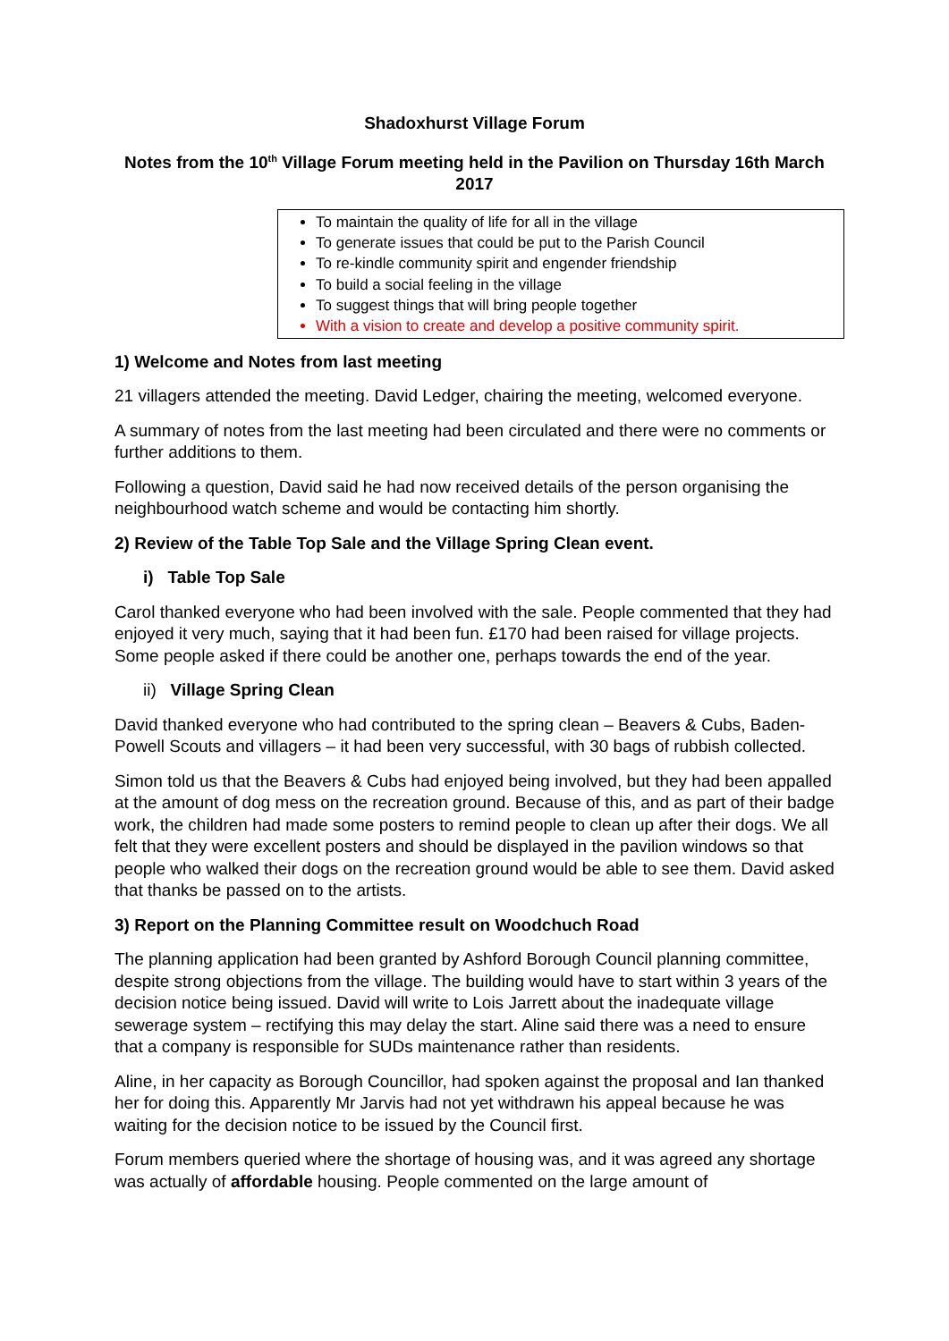Shadoxhurst Village Forum
Notes from the 10<sup>th</sup> Village Forum meeting held in the Pavilion on Thursday 16th March 2017
To maintain the quality of life for all in the village
To generate issues that could be put to the Parish Council
To re-kindle community spirit and engender friendship
To build a social feeling in the village
To suggest things that will bring people together
With a vision to create and develop a positive community spirit.
1) Welcome and Notes from last meeting
21 villagers attended the meeting. David Ledger, chairing the meeting, welcomed everyone.
A summary of notes from the last meeting had been circulated and there were no comments or further additions to them.
Following a question, David said he had now received details of the person organising the neighbourhood watch scheme and would be contacting him shortly.
2) Review of the Table Top Sale and the Village Spring Clean event.
i) Table Top Sale
Carol thanked everyone who had been involved with the sale. People commented that they had enjoyed it very much, saying that it had been fun. £170 had been raised for village projects. Some people asked if there could be another one, perhaps towards the end of the year.
ii) Village Spring Clean
David thanked everyone who had contributed to the spring clean – Beavers & Cubs, Baden-Powell Scouts and villagers – it had been very successful, with 30 bags of rubbish collected.
Simon told us that the Beavers & Cubs had enjoyed being involved, but they had been appalled at the amount of dog mess on the recreation ground. Because of this, and as part of their badge work, the children had made some posters to remind people to clean up after their dogs. We all felt that they were excellent posters and should be displayed in the pavilion windows so that people who walked their dogs on the recreation ground would be able to see them. David asked that thanks be passed on to the artists.
3) Report on the Planning Committee result on Woodchuch Road
The planning application had been granted by Ashford Borough Council planning committee, despite strong objections from the village. The building would have to start within 3 years of the decision notice being issued. David will write to Lois Jarrett about the inadequate village sewerage system – rectifying this may delay the start. Aline said there was a need to ensure that a company is responsible for SUDs maintenance rather than residents.
Aline, in her capacity as Borough Councillor, had spoken against the proposal and Ian thanked her for doing this. Apparently Mr Jarvis had not yet withdrawn his appeal because he was waiting for the decision notice to be issued by the Council first.
Forum members queried where the shortage of housing was, and it was agreed any shortage was actually of affordable housing. People commented on the large amount of